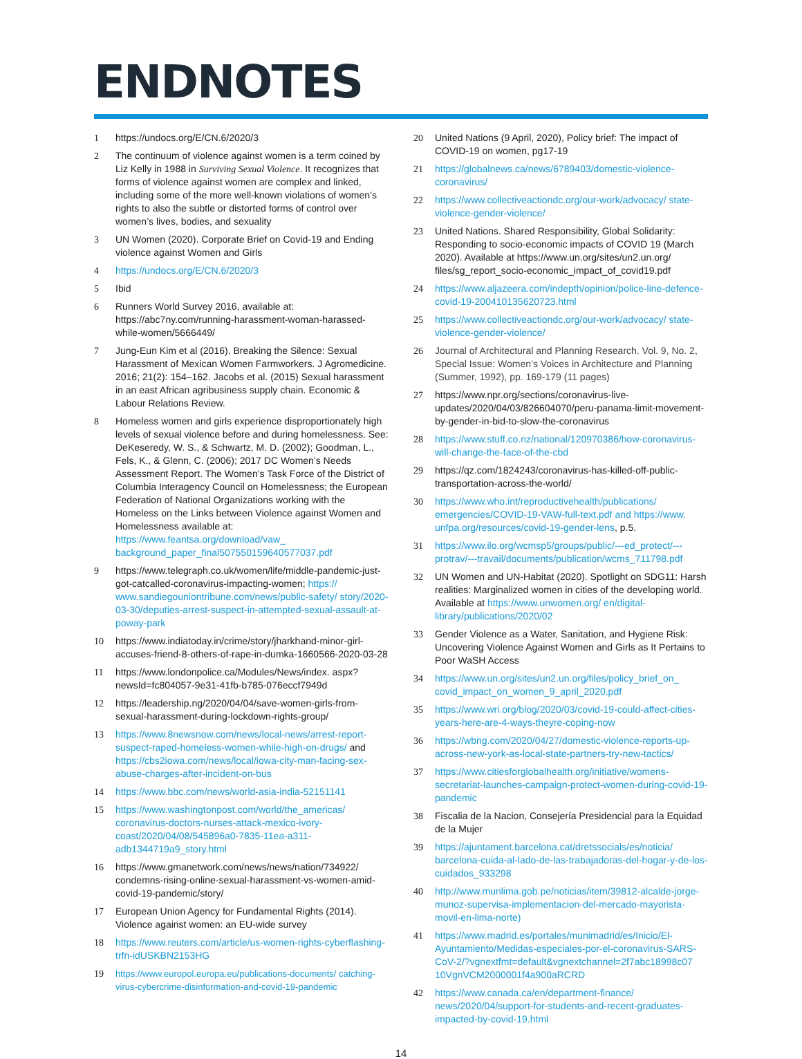ENDNOTES
1 https://undocs.org/E/CN.6/2020/3
2 The continuum of violence against women is a term coined by Liz Kelly in 1988 in Surviving Sexual Violence. It recognizes that forms of violence against women are complex and linked, including some of the more well-known violations of women’s rights to also the subtle or distorted forms of control over women’s lives, bodies, and sexuality
3 UN Women (2020). Corporate Brief on Covid-19 and Ending violence against Women and Girls
4 https://undocs.org/E/CN.6/2020/3
5 Ibid
6 Runners World Survey 2016, available at: https://abc7ny.com/running-harassment-woman-harassed-while-women/5666449/
7 Jung-Eun Kim et al (2016). Breaking the Silence: Sexual Harassment of Mexican Women Farmworkers. J Agromedicine. 2016; 21(2): 154–162. Jacobs et al. (2015) Sexual harassment in an east African agribusiness supply chain. Economic & Labour Relations Review.
8 Homeless women and girls experience disproportionately high levels of sexual violence before and during homelessness. See: DeKeseredy, W. S., & Schwartz, M. D. (2002); Goodman, L., Fels, K., & Glenn, C. (2006); 2017 DC Women’s Needs Assessment Report. The Women’s Task Force of the District of Columbia Interagency Council on Homelessness; the European Federation of National Organizations working with the Homeless on the Links between Violence against Women and Homelessness available at: https://www.feantsa.org/download/vaw_ background_paper_final507550159640577037.pdf
9 https://www.telegraph.co.uk/women/life/middle-pandemic-just-got-catcalled-coronavirus-impacting-women; https:// www.sandiegouniontribune.com/news/public-safety/ story/2020-03-30/deputies-arrest-suspect-in-attempted-sexual-assault-at-poway-park
10 https://www.indiatoday.in/crime/story/jharkhand-minor-girl-accuses-friend-8-others-of-rape-in-dumka-1660566-2020-03-28
11 https://www.londonpolice.ca/Modules/News/index. aspx?newsId=fc804057-9e31-41fb-b785-076eccf7949d
12 https://leadership.ng/2020/04/04/save-women-girls-from-sexual-harassment-during-lockdown-rights-group/
13 https://www.8newsnow.com/news/local-news/arrest-report-suspect-raped-homeless-women-while-high-on-drugs/ and https://cbs2iowa.com/news/local/iowa-city-man-facing-sex-abuse-charges-after-incident-on-bus
14 https://www.bbc.com/news/world-asia-india-52151141
15 https://www.washingtonpost.com/world/the_americas/ coronavirus-doctors-nurses-attack-mexico-ivory-coast/2020/04/08/545896a0-7835-11ea-a311-adb1344719a9_story.html
16 https://www.gmanetwork.com/news/news/nation/734922/ condemns-rising-online-sexual-harassment-vs-women-amid-covid-19-pandemic/story/
17 European Union Agency for Fundamental Rights (2014). Violence against women: an EU-wide survey
18 https://www.reuters.com/article/us-women-rights-cyberflashing-trfn-idUSKBN2153HG
19 https://www.europol.europa.eu/publications-documents/ catching-virus-cybercrime-disinformation-and-covid-19-pandemic
20 United Nations (9 April, 2020), Policy brief: The impact of COVID-19 on women, pg17-19
21 https://globalnews.ca/news/6789403/domestic-violence-coronavirus/
22 https://www.collectiveactiondc.org/our-work/advocacy/ state-violence-gender-violence/
23 United Nations. Shared Responsibility, Global Solidarity: Responding to socio-economic impacts of COVID 19 (March 2020). Available at https://www.un.org/sites/un2.un.org/ files/sg_report_socio-economic_impact_of_covid19.pdf
24 https://www.aljazeera.com/indepth/opinion/police-line-defence-covid-19-200410135620723.html
25 https://www.collectiveactiondc.org/our-work/advocacy/ state-violence-gender-violence/
26 Journal of Architectural and Planning Research. Vol. 9, No. 2, Special Issue: Women’s Voices in Architecture and Planning (Summer, 1992), pp. 169-179 (11 pages)
27 https://www.npr.org/sections/coronavirus-live-updates/2020/04/03/826604070/peru-panama-limit-movement-by-gender-in-bid-to-slow-the-coronavirus
28 https://www.stuff.co.nz/national/120970386/how-coronavirus-will-change-the-face-of-the-cbd
29 https://qz.com/1824243/coronavirus-has-killed-off-public-transportation-across-the-world/
30 https://www.who.int/reproductivehealth/publications/ emergencies/COVID-19-VAW-full-text.pdf and https://www. unfpa.org/resources/covid-19-gender-lens, p.5.
31 https://www.ilo.org/wcmsp5/groups/public/---ed_protect/---protrav/---travail/documents/publication/wcms_711798.pdf
32 UN Women and UN-Habitat (2020). Spotlight on SDG11: Harsh realities: Marginalized women in cities of the developing world. Available at https://www.unwomen.org/ en/digital-library/publications/2020/02
33 Gender Violence as a Water, Sanitation, and Hygiene Risk: Uncovering Violence Against Women and Girls as It Pertains to Poor WaSH Access
34 https://www.un.org/sites/un2.un.org/files/policy_brief_on_ covid_impact_on_women_9_april_2020.pdf
35 https://www.wri.org/blog/2020/03/covid-19-could-affect-cities-years-here-are-4-ways-theyre-coping-now
36 https://wbng.com/2020/04/27/domestic-violence-reports-up-across-new-york-as-local-state-partners-try-new-tactics/
37 https://www.citiesforglobalhealth.org/initiative/womens-secretariat-launches-campaign-protect-women-during-covid-19-pandemic
38 Fiscalia de la Nacion, Consejería Presidencial para la Equidad de la Mujer
39 https://ajuntament.barcelona.cat/dretssocials/es/noticia/ barcelona-cuida-al-lado-de-las-trabajadoras-del-hogar-y-de-los-cuidados_933298
40 http://www.munlima.gob.pe/noticias/item/39812-alcalde-jorge-munoz-supervisa-implementacion-del-mercado-mayorista-movil-en-lima-norte)
41 https://www.madrid.es/portales/munimadrid/es/Inicio/El-Ayuntamiento/Medidas-especiales-por-el-coronavirus-SARS-CoV-2/?vgnextfmt=default&vgnextchannel=2f7abc18998c07 10VgnVCM2000001f4a900aRCRD
42 https://www.canada.ca/en/department-finance/ news/2020/04/support-for-students-and-recent-graduates-impacted-by-covid-19.html
14